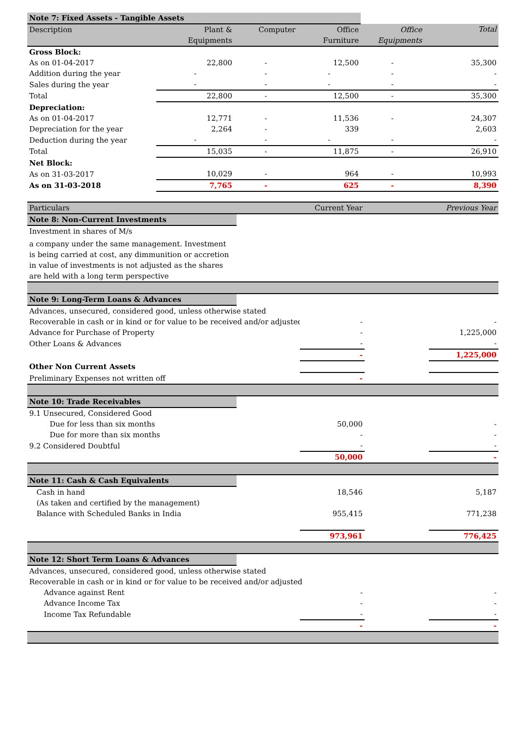| Note 7: Fixed Assets - Tangible Assets | | | | | |
| Description | Plant & Equipments | Computer | Office Furniture | Office Equipments | Total |
| Gross Block: | | | | | |
| As on 01-04-2017 | 22,800 | - | 12,500 | - | 35,300 |
| Addition during the year | - | - | - | - | - |
| Sales during the year | - | - | - | - | - |
| Total | 22,800 | - | 12,500 | - | 35,300 |
| Depreciation: | | | | | |
| As on 01-04-2017 | 12,771 | - | 11,536 | - | 24,307 |
| Depreciation for the year | 2,264 | - | 339 | | 2,603 |
| Deduction during the year | - | - | - | - | - |
| Total | 15,035 | - | 11,875 | - | 26,910 |
| Net Block: | | | | | |
| As on 31-03-2017 | 10,029 | - | 964 | - | 10,993 |
| As on 31-03-2018 | 7,765 | - | 625 | - | 8,390 |
| Particulars | | Current Year | | Previous Year |
| Note 8: Non-Current Investments | | | | |
| Investment in shares of M/s | | | | |
| a company under the same management. Investment is being carried at cost, any dimmunition or accretion in value of investments is not adjusted as the shares are held with a long term perspective | | | | |
| Note 9: Long-Term Loans & Advances | | | | |
| Advances, unsecured, considered good, unless otherwise stated | | | | |
| Recoverable in cash or in kind or for value to be received and/or adjusted | | - | | - |
| Advance for Purchase of Property | | - | | 1,225,000 |
| Other Loans & Advances | | - | | - |
| | | - | | 1,225,000 |
| Other Non Current Assets | | | | |
| Preliminary Expenses not written off | | - | | |
| Note 10: Trade Receivables | | | | |
| 9.1 Unsecured, Considered Good | | | | |
| Due for less than six months | | 50,000 | | - |
| Due for more than six months | | - | | - |
| 9.2 Considered Doubtful | | - | | - |
| | | 50,000 | | - |
| Note 11: Cash & Cash Equivalents | | | | |
| Cash in hand | | 18,546 | | 5,187 |
| (As taken and certified by the management) | | | | |
| Balance with Scheduled Banks in India | | 955,415 | | 771,238 |
| | | 973,961 | | 776,425 |
| Note 12: Short Term Loans & Advances | | | | |
| Advances, unsecured, considered good, unless otherwise stated | | | | |
| Recoverable in cash or in kind or for value to be received and/or adjusted | | | | |
| Advance against Rent | | - | | - |
| Advance Income Tax | | - | | - |
| Income Tax Refundable | | - | | - |
| | | - | | - |